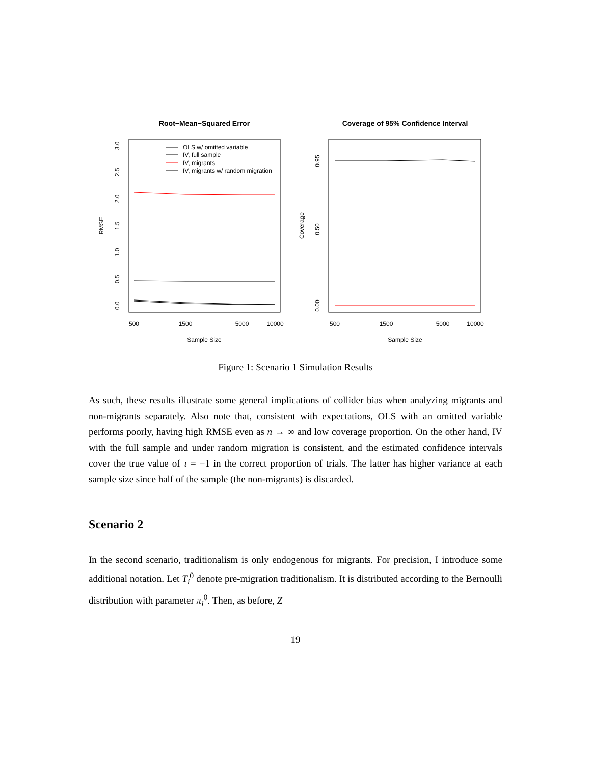Root−Mean−Squared Error
Coverage of 95% Confidence Interval
500
1500
5000
10000
500
1500
5000
10000
Sample Size
Sample Size
0.0
0.5
1.0
1.5
2.0
2.5
3.0
RMSE
0.00
0.50
0.95
Coverage
OLS w/ omitted variable
IV, full sample
IV, migrants
IV, migrants w/ random migration
Figure 1: Scenario 1 Simulation Results
As such, these results illustrate some general implications of collider bias when analyzing migrants and non-migrants separately. Also note that, consistent with expectations, OLS with an omitted variable performs poorly, having high RMSE even as n → ∞ and low coverage proportion. On the other hand, IV with the full sample and under random migration is consistent, and the estimated confidence intervals cover the true value of τ = −1 in the correct proportion of trials. The latter has higher variance at each sample size since half of the sample (the non-migrants) is discarded.
Scenario 2
In the second scenario, traditionalism is only endogenous for migrants. For precision, I introduce some additional notation. Let T<sub>i</sub><sup>0</sup> denote pre-migration traditionalism. It is distributed according to the Bernoulli distribution with parameter π<sub>i</sub><sup>0</sup>. Then, as before, Z
19